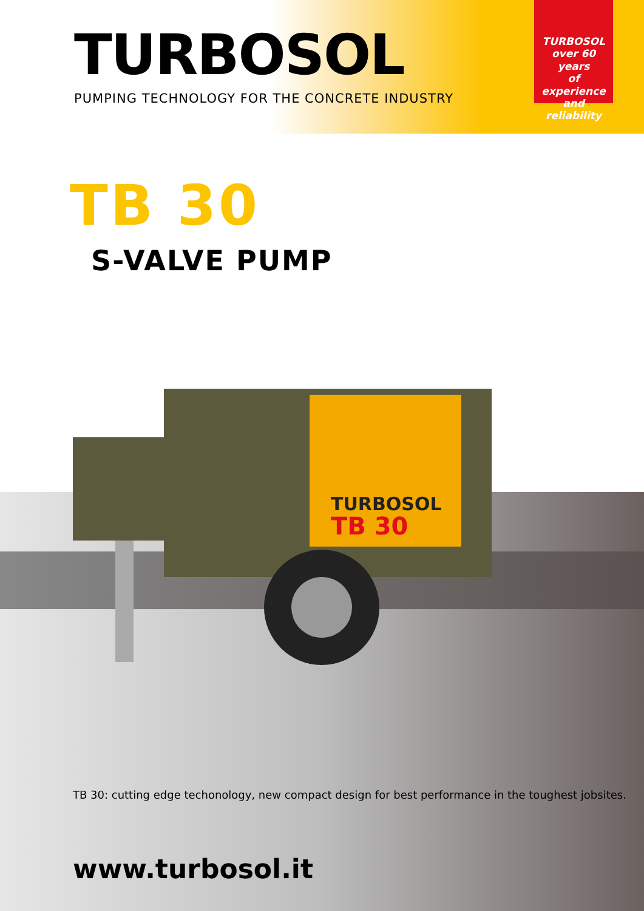TURBOSOL
PUMPING TECHNOLOGY FOR THE CONCRETE INDUSTRY
TURBOSOL
over 60 years
of experience
and reliability
TB 30
S-VALVE PUMP
TURBOSOL
TB 30
TB 30: cutting edge techonology, new compact design for best performance in the toughest jobsites.
www.turbosol.it